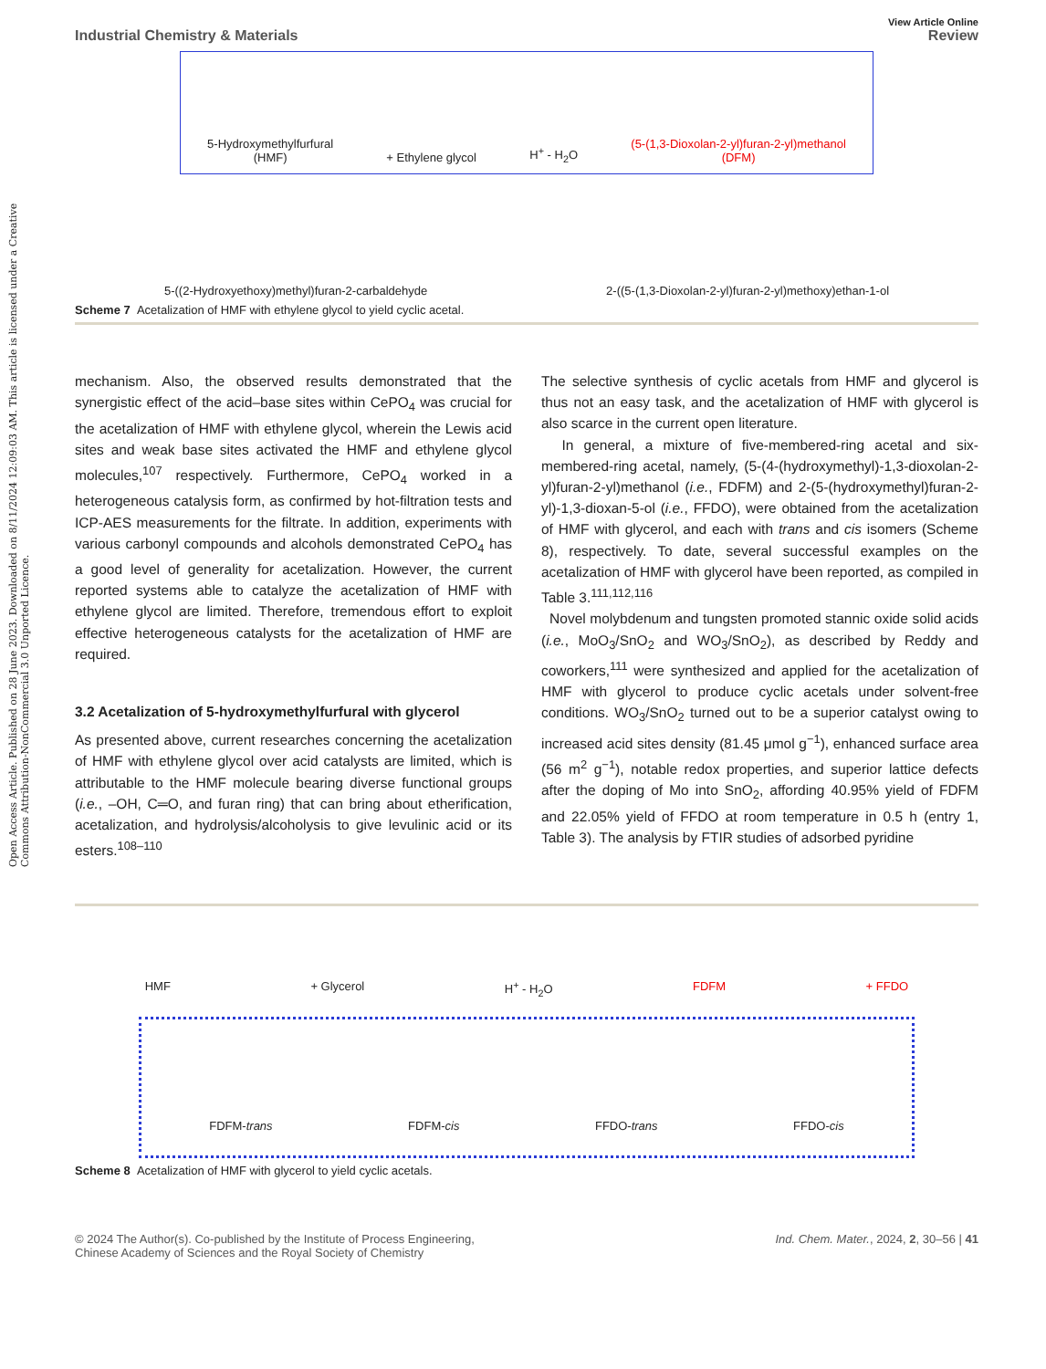Open Access Article. Published on 28 June 2023. Downloaded on 8/11/2024 12:09:03 AM. This article is licensed under a Creative Commons Attribution-NonCommercial 3.0 Unported Licence.
View Article Online
Industrial Chemistry & Materials Review
5-Hydroxymethylfurfural
(HMF)
+ Ethylene glycol
H<sup>+</sup> - H<sub>2</sub>O
(5-(1,3-Dioxolan-2-yl)furan-2-yl)methanol
(DFM)
5-((2-Hydroxyethoxy)methyl)furan-2-carbaldehyde 2-((5-(1,3-Dioxolan-2-yl)furan-2-yl)methoxy)ethan-1-ol
Scheme 7 Acetalization of HMF with ethylene glycol to yield cyclic acetal.
mechanism. Also, the observed results demonstrated that the synergistic effect of the acid–base sites within CePO<sub>4</sub> was crucial for the acetalization of HMF with ethylene glycol, wherein the Lewis acid sites and weak base sites activated the HMF and ethylene glycol molecules,<sup>107</sup> respectively. Furthermore, CePO<sub>4</sub> worked in a heterogeneous catalysis form, as confirmed by hot-filtration tests and ICP-AES measurements for the filtrate. In addition, experiments with various carbonyl compounds and alcohols demonstrated CePO<sub>4</sub> has a good level of generality for acetalization. However, the current reported systems able to catalyze the acetalization of HMF with ethylene glycol are limited. Therefore, tremendous effort to exploit effective heterogeneous catalysts for the acetalization of HMF are required.
3.2 Acetalization of 5-hydroxymethylfurfural with glycerol
As presented above, current researches concerning the acetalization of HMF with ethylene glycol over acid catalysts are limited, which is attributable to the HMF molecule bearing diverse functional groups (i.e., –OH, C═O, and furan ring) that can bring about etherification, acetalization, and hydrolysis/alcoholysis to give levulinic acid or its esters.<sup>108–110</sup>
The selective synthesis of cyclic acetals from HMF and glycerol is thus not an easy task, and the acetalization of HMF with glycerol is also scarce in the current open literature.
In general, a mixture of five-membered-ring acetal and six-membered-ring acetal, namely, (5-(4-(hydroxymethyl)-1,3-dioxolan-2-yl)furan-2-yl)methanol (i.e., FDFM) and 2-(5-(hydroxymethyl)furan-2-yl)-1,3-dioxan-5-ol (i.e., FFDO), were obtained from the acetalization of HMF with glycerol, and each with trans and cis isomers (Scheme 8), respectively. To date, several successful examples on the acetalization of HMF with glycerol have been reported, as compiled in Table 3.<sup>111,112,116</sup>
Novel molybdenum and tungsten promoted stannic oxide solid acids (i.e., MoO<sub>3</sub>/SnO<sub>2</sub> and WO<sub>3</sub>/SnO<sub>2</sub>), as described by Reddy and coworkers,<sup>111</sup> were synthesized and applied for the acetalization of HMF with glycerol to produce cyclic acetals under solvent-free conditions. WO<sub>3</sub>/SnO<sub>2</sub> turned out to be a superior catalyst owing to increased acid sites density (81.45 μmol g<sup>−1</sup>), enhanced surface area (56 m<sup>2</sup> g<sup>−1</sup>), notable redox properties, and superior lattice defects after the doping of Mo into SnO<sub>2</sub>, affording 40.95% yield of FDFM and 22.05% yield of FFDO at room temperature in 0.5 h (entry 1, Table 3). The analysis by FTIR studies of adsorbed pyridine
HMF + Glycerol H<sup>+</sup> - H<sub>2</sub>O FDFM + FFDO
FDFM-trans FDFM-cis FFDO-trans FFDO-cis
Scheme 8 Acetalization of HMF with glycerol to yield cyclic acetals.
© 2024 The Author(s). Co-published by the Institute of Process Engineering,
Chinese Academy of Sciences and the Royal Society of Chemistry Ind. Chem. Mater., 2024, 2, 30–56 | 41